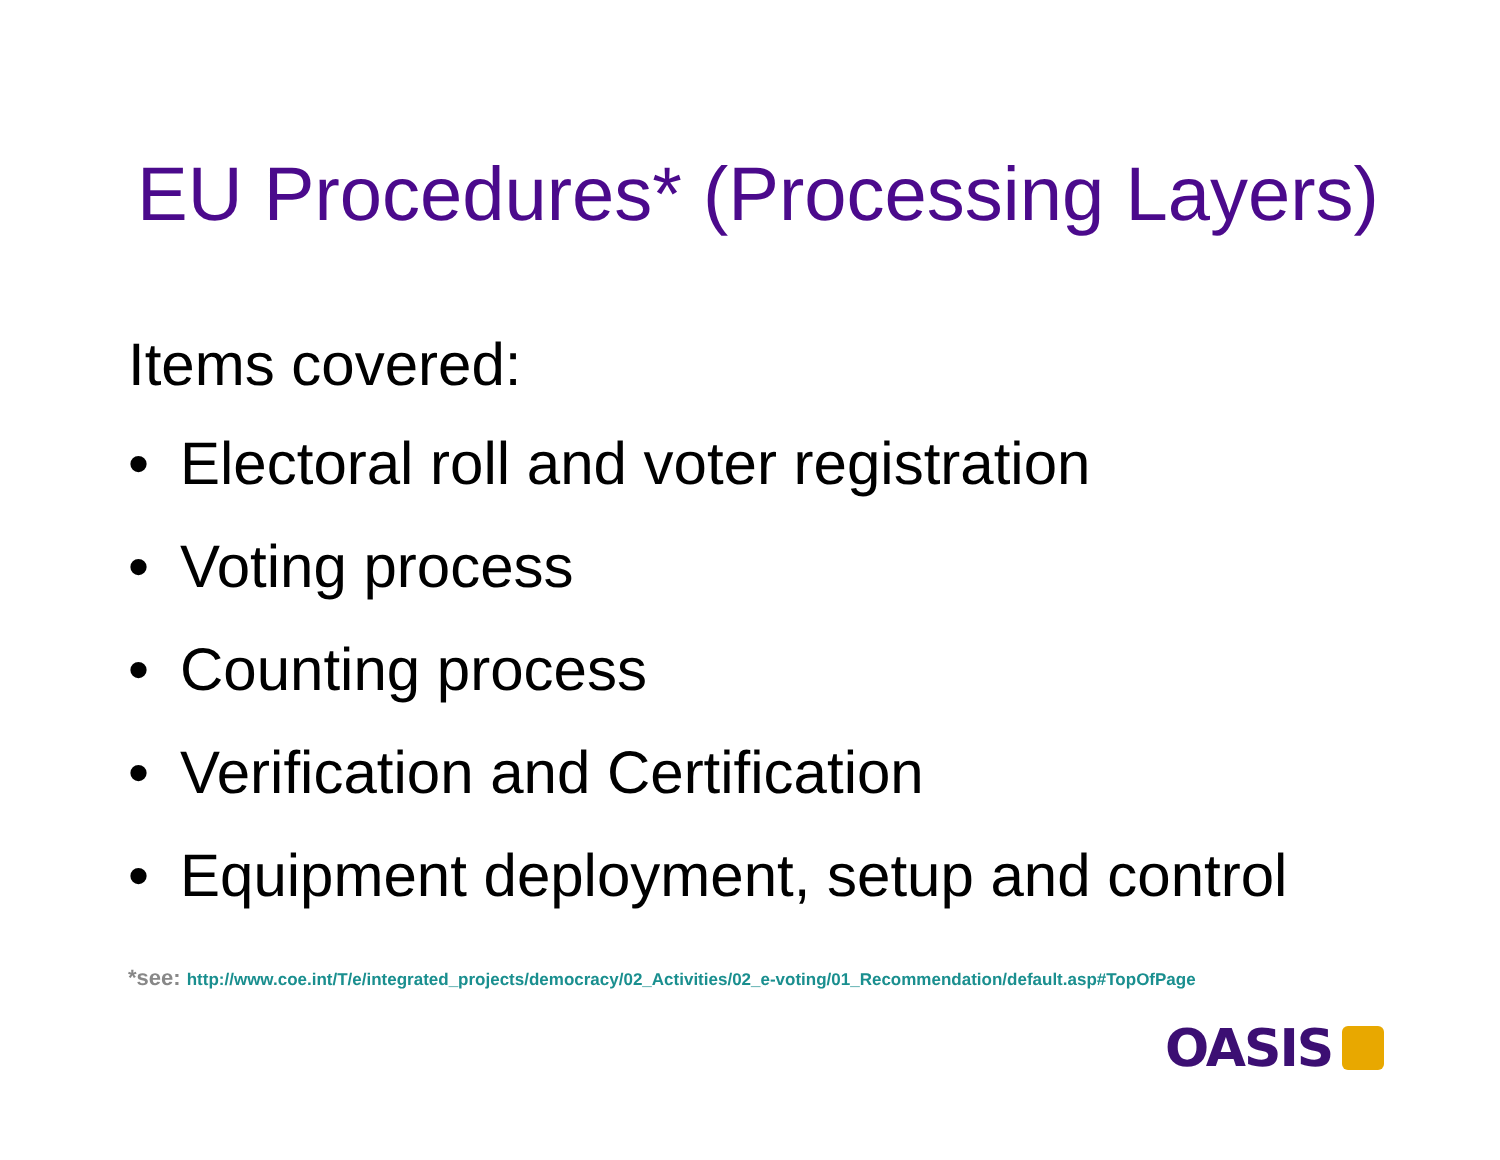EU Procedures* (Processing Layers)
Items covered:
• Electoral roll and voter registration
• Voting process
• Counting process
• Verification and Certification
• Equipment deployment, setup and control
*see: http://www.coe.int/T/e/integrated_projects/democracy/02_Activities/02_e-voting/01_Recommendation/default.asp#TopOfPage
OASIS